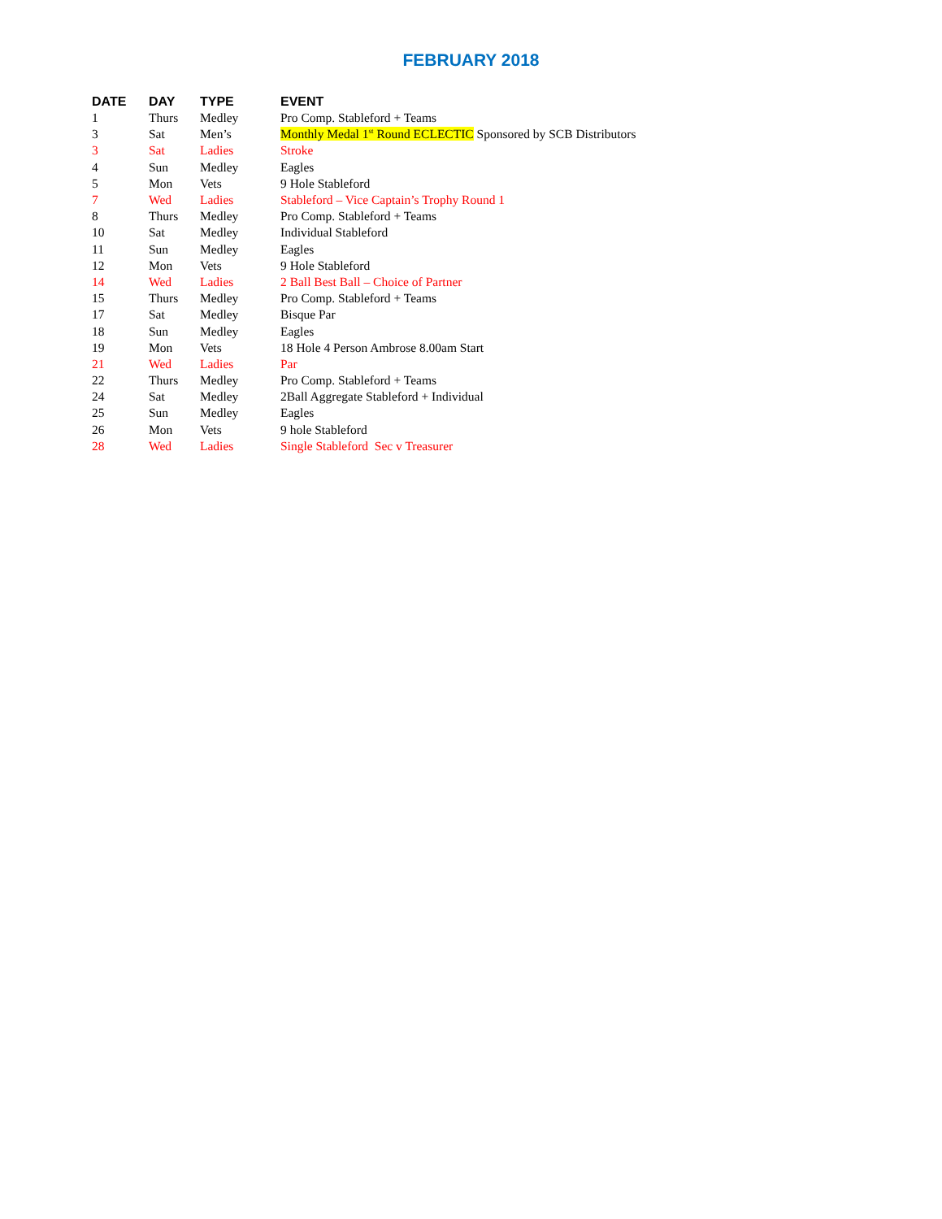FEBRUARY 2018
| DATE | DAY | TYPE | EVENT |
| --- | --- | --- | --- |
| 1 | Thurs | Medley | Pro Comp. Stableford + Teams |
| 3 | Sat | Men’s | Monthly Medal 1<sup>st</sup> Round ECLECTIC Sponsored by SCB Distributors |
| 3 | Sat | Ladies | Stroke |
| 4 | Sun | Medley | Eagles |
| 5 | Mon | Vets | 9 Hole Stableford |
| 7 | Wed | Ladies | Stableford – Vice Captain’s Trophy Round 1 |
| 8 | Thurs | Medley | Pro Comp. Stableford + Teams |
| 10 | Sat | Medley | Individual Stableford |
| 11 | Sun | Medley | Eagles |
| 12 | Mon | Vets | 9 Hole Stableford |
| 14 | Wed | Ladies | 2 Ball Best Ball – Choice of Partner |
| 15 | Thurs | Medley | Pro Comp. Stableford + Teams |
| 17 | Sat | Medley | Bisque Par |
| 18 | Sun | Medley | Eagles |
| 19 | Mon | Vets | 18 Hole 4 Person Ambrose 8.00am Start |
| 21 | Wed | Ladies | Par |
| 22 | Thurs | Medley | Pro Comp. Stableford + Teams |
| 24 | Sat | Medley | 2Ball Aggregate Stableford + Individual |
| 25 | Sun | Medley | Eagles |
| 26 | Mon | Vets | 9 hole Stableford |
| 28 | Wed | Ladies | Single Stableford Sec v Treasurer |